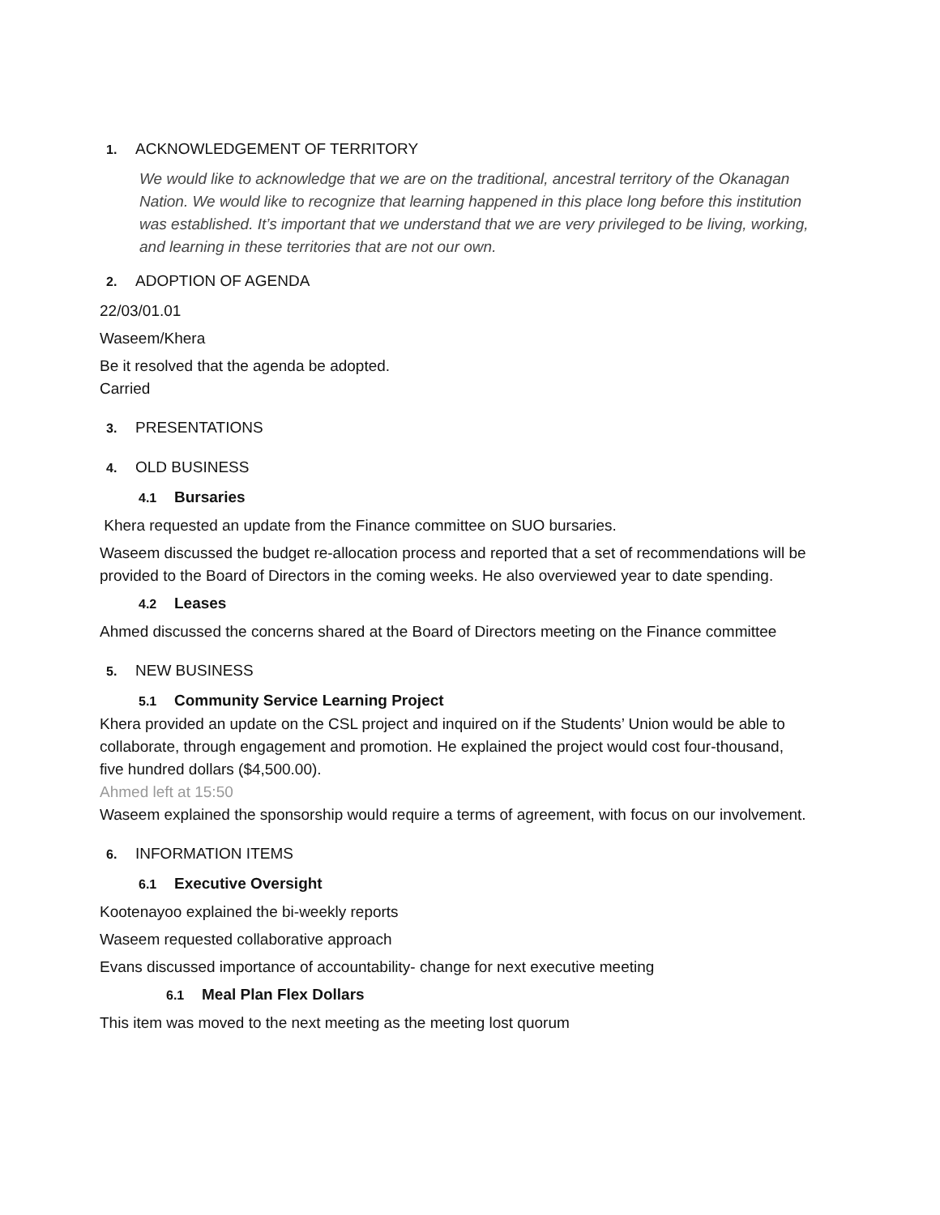1. ACKNOWLEDGEMENT OF TERRITORY
We would like to acknowledge that we are on the traditional, ancestral territory of the Okanagan Nation. We would like to recognize that learning happened in this place long before this institution was established. It’s important that we understand that we are very privileged to be living, working, and learning in these territories that are not our own.
2. ADOPTION OF AGENDA
22/03/01.01
Waseem/Khera
Be it resolved that the agenda be adopted.
Carried
3. PRESENTATIONS
4. OLD BUSINESS
4.1 Bursaries
Khera requested an update from the Finance committee on SUO bursaries.
Waseem discussed the budget re-allocation process and reported that a set of recommendations will be provided to the Board of Directors in the coming weeks. He also overviewed year to date spending.
4.2 Leases
Ahmed discussed the concerns shared at the Board of Directors meeting on the Finance committee
5. NEW BUSINESS
5.1 Community Service Learning Project
Khera provided an update on the CSL project and inquired on if the Students’ Union would be able to collaborate, through engagement and promotion. He explained the project would cost four-thousand, five hundred dollars ($4,500.00).
Ahmed left at 15:50
Waseem explained the sponsorship would require a terms of agreement, with focus on our involvement.
6. INFORMATION ITEMS
6.1 Executive Oversight
Kootenayoo explained the bi-weekly reports
Waseem requested collaborative approach
Evans discussed importance of accountability- change for next executive meeting
6.1 Meal Plan Flex Dollars
This item was moved to the next meeting as the meeting lost quorum